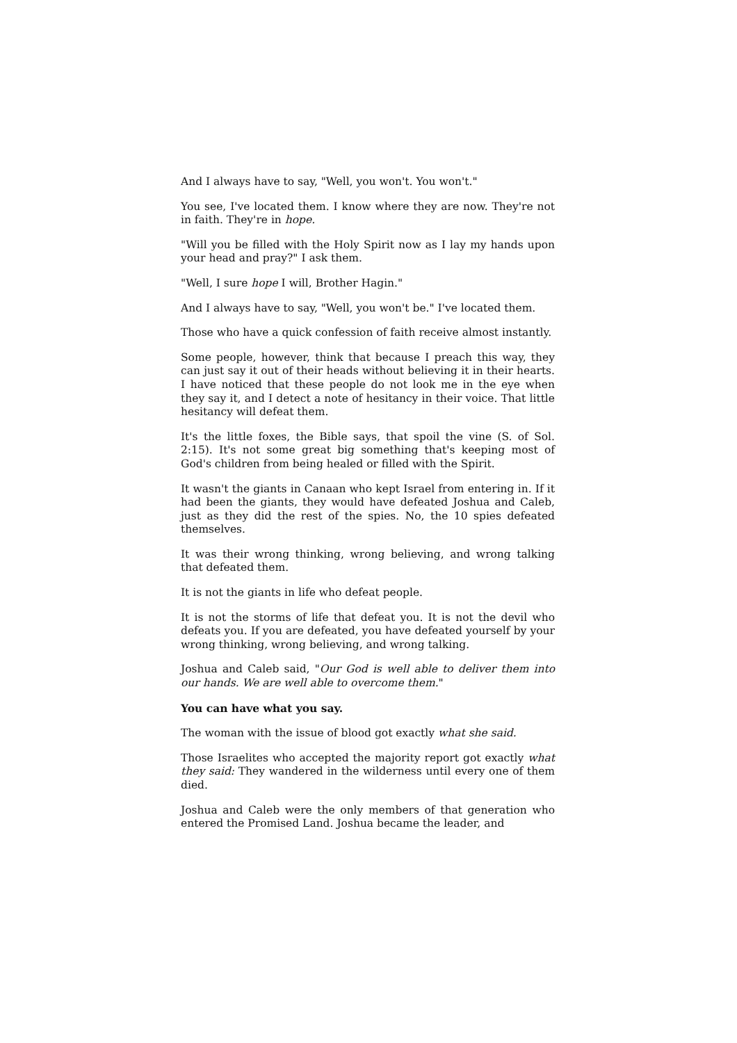And I always have to say, "Well, you won't. You won't."
You see, I've located them. I know where they are now. They're not in faith. They're in hope.
"Will you be filled with the Holy Spirit now as I lay my hands upon your head and pray?" I ask them.
"Well, I sure hope I will, Brother Hagin."
And I always have to say, "Well, you won't be." I've located them.
Those who have a quick confession of faith receive almost instantly.
Some people, however, think that because I preach this way, they can just say it out of their heads without believing it in their hearts. I have noticed that these people do not look me in the eye when they say it, and I detect a note of hesitancy in their voice. That little hesitancy will defeat them.
It's the little foxes, the Bible says, that spoil the vine (S. of Sol. 2:15). It's not some great big something that's keeping most of God's children from being healed or filled with the Spirit.
It wasn't the giants in Canaan who kept Israel from entering in. If it had been the giants, they would have defeated Joshua and Caleb, just as they did the rest of the spies. No, the 10 spies defeated themselves.
It was their wrong thinking, wrong believing, and wrong talking that defeated them.
It is not the giants in life who defeat people.
It is not the storms of life that defeat you. It is not the devil who defeats you. If you are defeated, you have defeated yourself by your wrong thinking, wrong believing, and wrong talking.
Joshua and Caleb said, "Our God is well able to deliver them into our hands. We are well able to overcome them."
You can have what you say.
The woman with the issue of blood got exactly what she said.
Those Israelites who accepted the majority report got exactly what they said: They wandered in the wilderness until every one of them died.
Joshua and Caleb were the only members of that generation who entered the Promised Land. Joshua became the leader, and